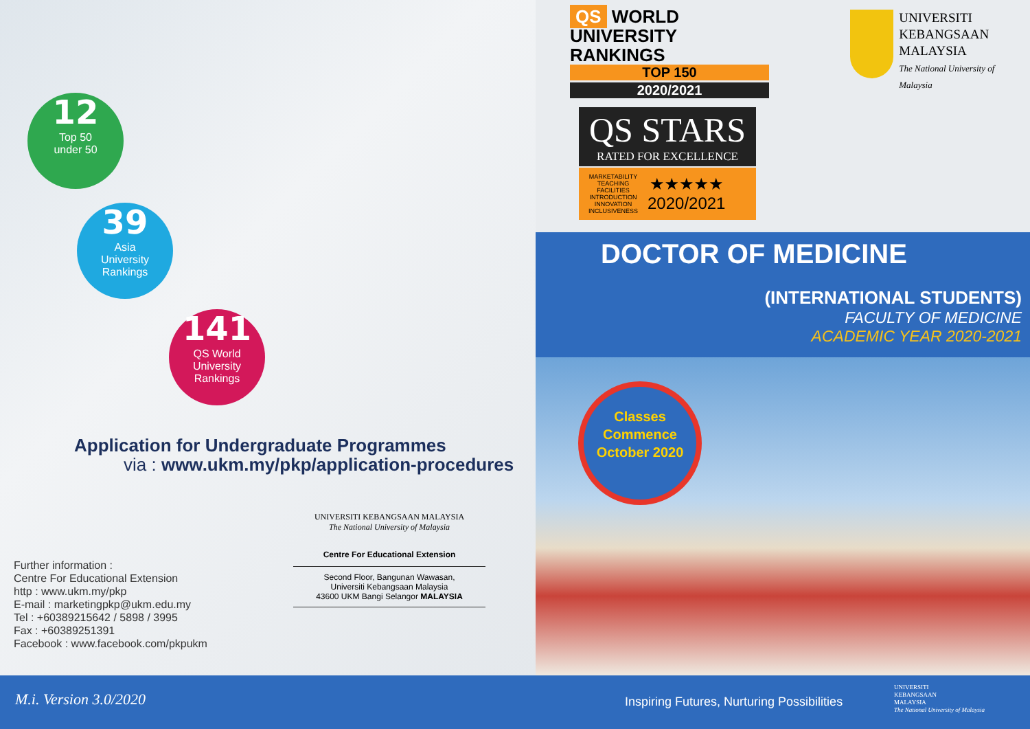12
Top 50
under 50
39
Asia
University
Rankings
141
QS World
University
Rankings
QS WORLD
UNIVERSITY
RANKINGS
TOP 150
2020/2021
QS STARS
RATED FOR EXCELLENCE
MARKETABILITY
TEACHING
FACILITIES
INTRODUCTION
INNOVATION
INCLUSIVENESS
★★★★★
2020/2021
UNIVERSITI
KEBANGSAAN
MALAYSIA
The National University of Malaysia
DOCTOR OF MEDICINE
(INTERNATIONAL STUDENTS)
FACULTY OF MEDICINE
ACADEMIC YEAR 2020-2021
Classes
Commence
October 2020
Application for Undergraduate Programmes
via : www.ukm.my/pkp/application-procedures
Further information :
Centre For Educational Extension
http : www.ukm.my/pkp
E-mail : marketingpkp@ukm.edu.my
Tel : +60389215642 / 5898 / 3995
Fax : +60389251391
Facebook : www.facebook.com/pkpukm
UNIVERSITI KEBANGSAAN MALAYSIA
The National University of Malaysia
Centre For Educational Extension
Second Floor, Bangunan Wawasan,
Universiti Kebangsaan Malaysia
43600 UKM Bangi Selangor MALAYSIA
M.i. Version 3.0/2020
Inspiring Futures, Nurturing Possibilities
UNIVERSITI
KEBANGSAAN
MALAYSIA
The National University of Malaysia